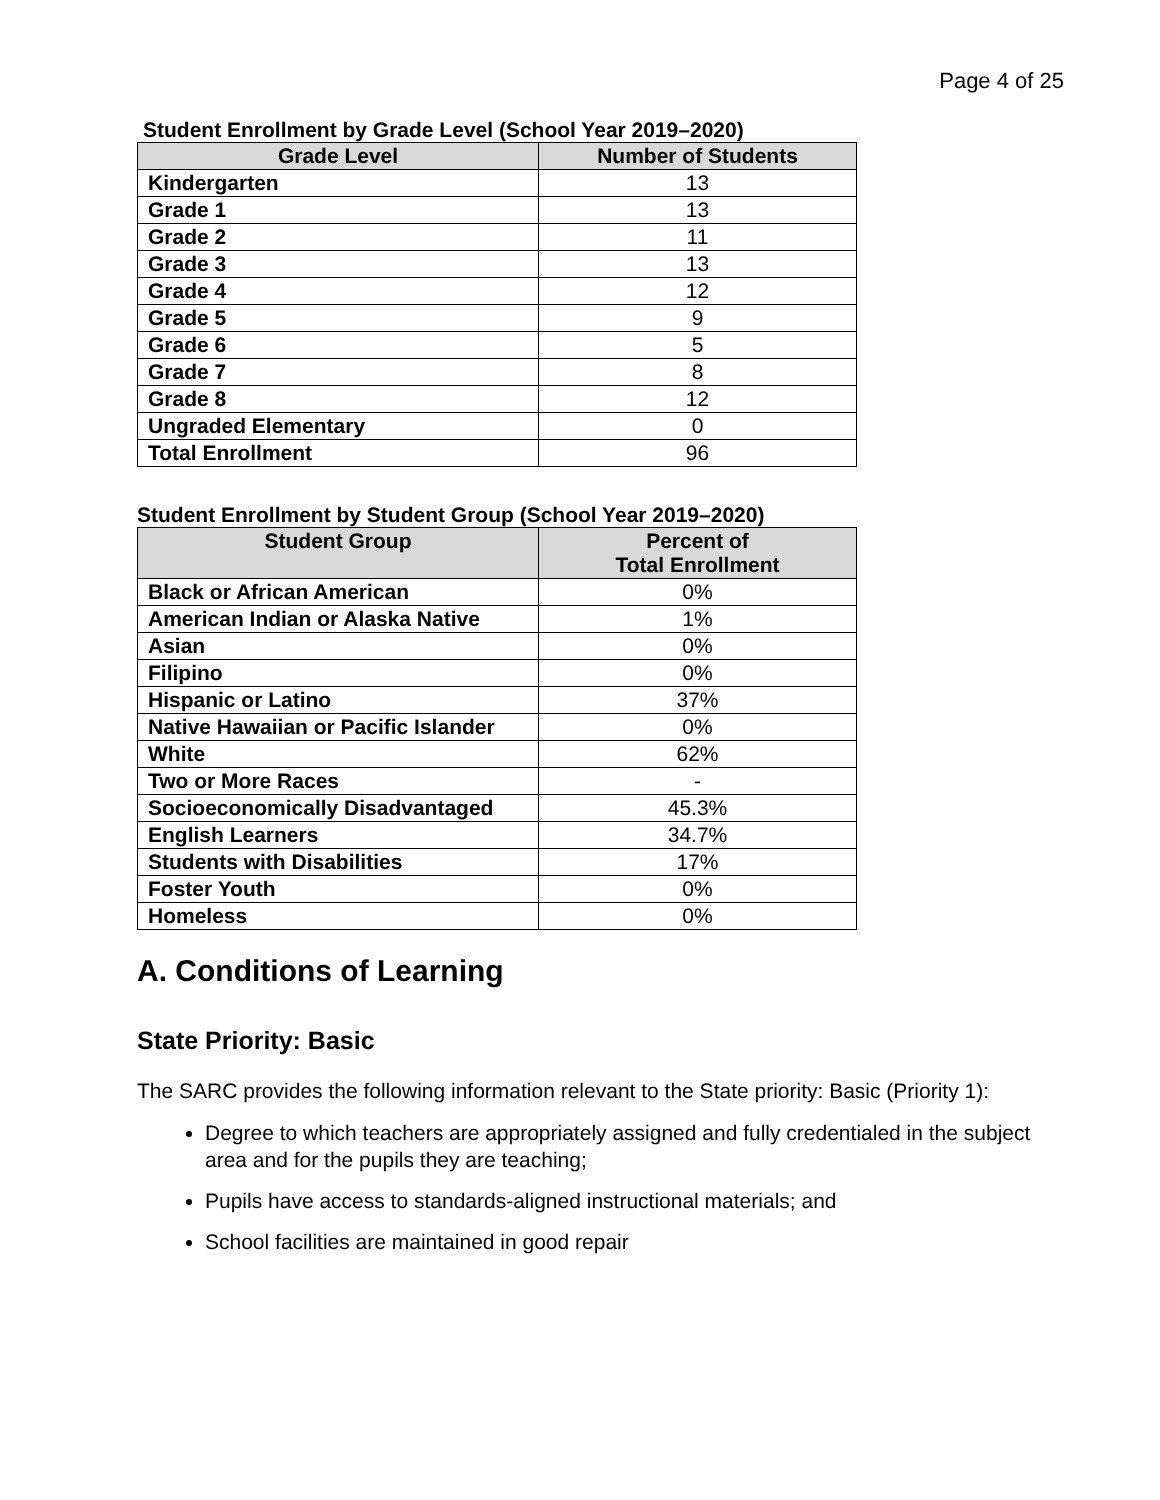Page 4 of 25
Student Enrollment by Grade Level (School Year 2019–2020)
| Grade Level | Number of Students |
| --- | --- |
| Kindergarten | 13 |
| Grade 1 | 13 |
| Grade 2 | 11 |
| Grade 3 | 13 |
| Grade 4 | 12 |
| Grade 5 | 9 |
| Grade 6 | 5 |
| Grade 7 | 8 |
| Grade 8 | 12 |
| Ungraded Elementary | 0 |
| Total Enrollment | 96 |
Student Enrollment by Student Group (School Year 2019–2020)
| Student Group | Percent of Total Enrollment |
| --- | --- |
| Black or African American | 0% |
| American Indian or Alaska Native | 1% |
| Asian | 0% |
| Filipino | 0% |
| Hispanic or Latino | 37% |
| Native Hawaiian or Pacific Islander | 0% |
| White | 62% |
| Two or More Races | - |
| Socioeconomically Disadvantaged | 45.3% |
| English Learners | 34.7% |
| Students with Disabilities | 17% |
| Foster Youth | 0% |
| Homeless | 0% |
A. Conditions of Learning
State Priority: Basic
The SARC provides the following information relevant to the State priority: Basic (Priority 1):
Degree to which teachers are appropriately assigned and fully credentialed in the subject area and for the pupils they are teaching;
Pupils have access to standards-aligned instructional materials; and
School facilities are maintained in good repair